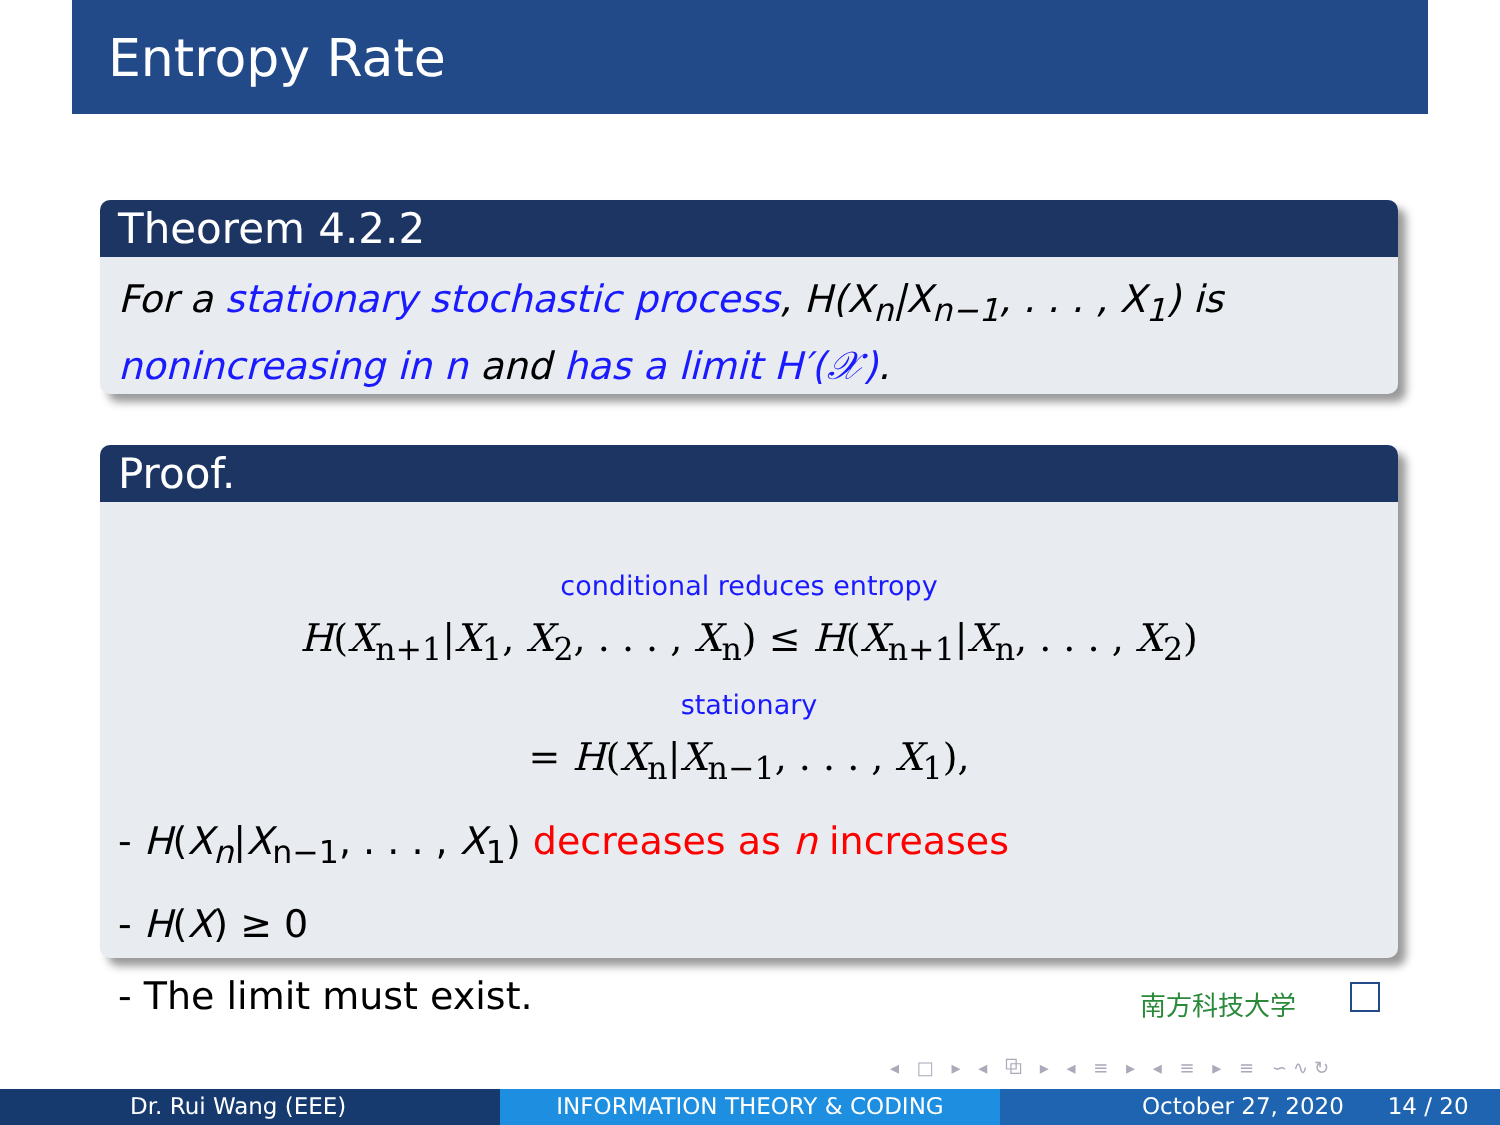Entropy Rate
Theorem 4.2.2
For a stationary stochastic process, H(X<sub>n</sub>|X<sub>n−1</sub>, . . . , X<sub>1</sub>) is nonincreasing in n and has a limit H′(𝒳).
Proof.
conditional reduces entropy
H(X<sub>n+1</sub>|X<sub>1</sub>, X<sub>2</sub>, . . . , X<sub>n</sub>) ≤ H(X<sub>n+1</sub>|X<sub>n</sub>, . . . , X<sub>2</sub>)
stationary
= H(X<sub>n</sub>|X<sub>n−1</sub>, . . . , X<sub>1</sub>),
- H(X<sub>n</sub>|X<sub>n−1</sub>, . . . , X<sub>1</sub>) decreases as n increases
- H(X) ≥ 0
- The limit must exist.
南方科技大学
◂ □ ▸ ◂ ⧉ ▸ ◂ ≡ ▸ ◂ ≡ ▸ ≡ ∽∿↻
Dr. Rui Wang (EEE) INFORMATION THEORY & CODING October 27, 2020 14 / 20